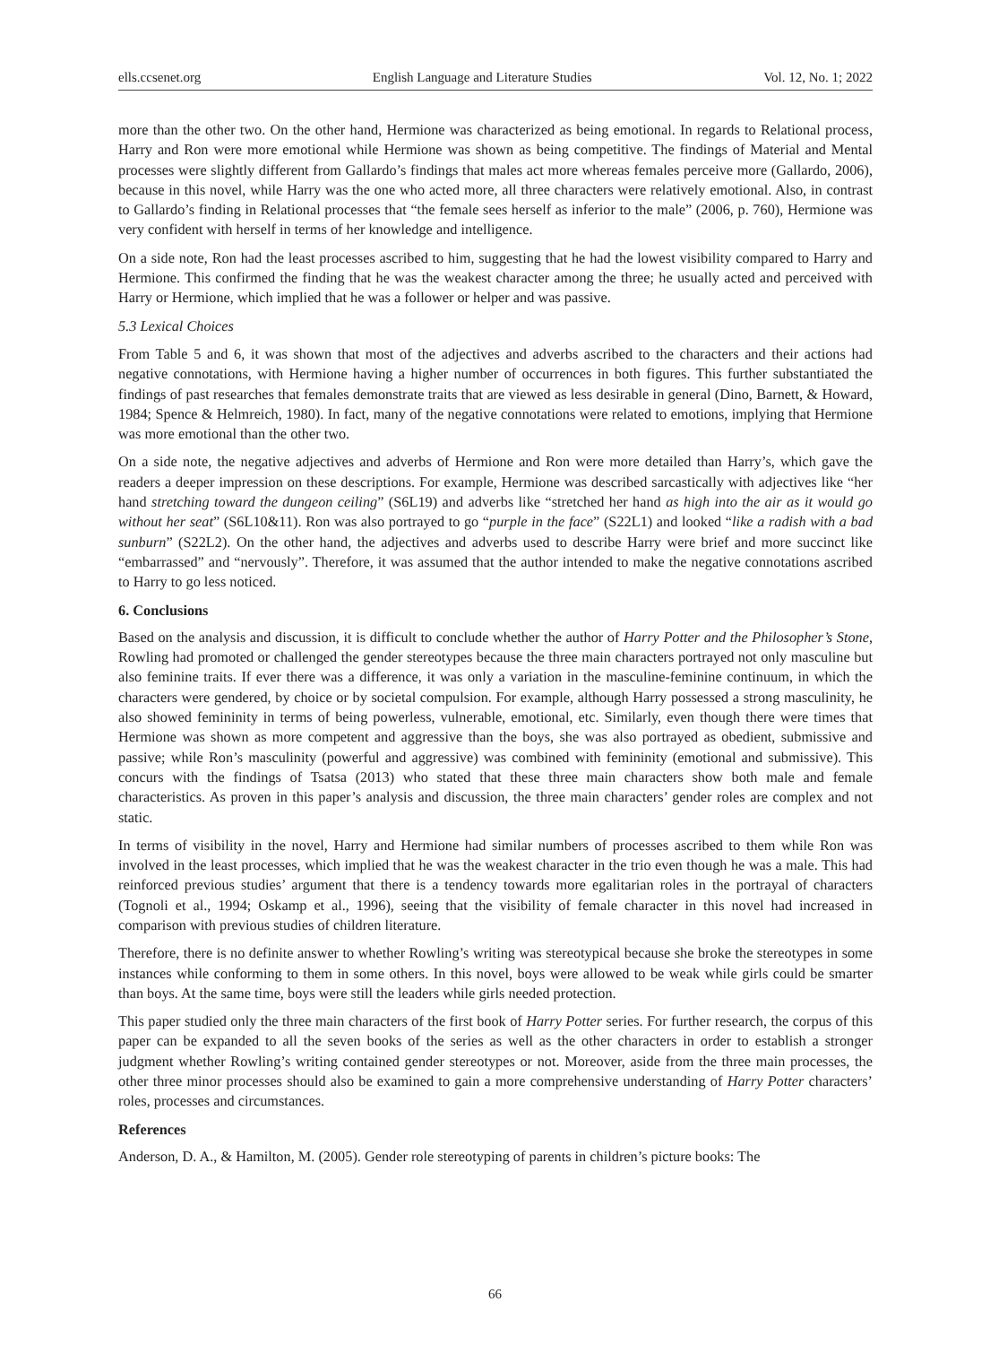ells.ccsenet.org English Language and Literature Studies Vol. 12, No. 1; 2022
more than the other two. On the other hand, Hermione was characterized as being emotional. In regards to Relational process, Harry and Ron were more emotional while Hermione was shown as being competitive. The findings of Material and Mental processes were slightly different from Gallardo’s findings that males act more whereas females perceive more (Gallardo, 2006), because in this novel, while Harry was the one who acted more, all three characters were relatively emotional. Also, in contrast to Gallardo’s finding in Relational processes that “the female sees herself as inferior to the male” (2006, p. 760), Hermione was very confident with herself in terms of her knowledge and intelligence.
On a side note, Ron had the least processes ascribed to him, suggesting that he had the lowest visibility compared to Harry and Hermione. This confirmed the finding that he was the weakest character among the three; he usually acted and perceived with Harry or Hermione, which implied that he was a follower or helper and was passive.
5.3 Lexical Choices
From Table 5 and 6, it was shown that most of the adjectives and adverbs ascribed to the characters and their actions had negative connotations, with Hermione having a higher number of occurrences in both figures. This further substantiated the findings of past researches that females demonstrate traits that are viewed as less desirable in general (Dino, Barnett, & Howard, 1984; Spence & Helmreich, 1980). In fact, many of the negative connotations were related to emotions, implying that Hermione was more emotional than the other two.
On a side note, the negative adjectives and adverbs of Hermione and Ron were more detailed than Harry’s, which gave the readers a deeper impression on these descriptions. For example, Hermione was described sarcastically with adjectives like “her hand stretching toward the dungeon ceiling” (S6L19) and adverbs like “stretched her hand as high into the air as it would go without her seat” (S6L10&11). Ron was also portrayed to go “purple in the face” (S22L1) and looked “like a radish with a bad sunburn” (S22L2). On the other hand, the adjectives and adverbs used to describe Harry were brief and more succinct like “embarrassed” and “nervously”. Therefore, it was assumed that the author intended to make the negative connotations ascribed to Harry to go less noticed.
6. Conclusions
Based on the analysis and discussion, it is difficult to conclude whether the author of Harry Potter and the Philosopher’s Stone, Rowling had promoted or challenged the gender stereotypes because the three main characters portrayed not only masculine but also feminine traits. If ever there was a difference, it was only a variation in the masculine-feminine continuum, in which the characters were gendered, by choice or by societal compulsion. For example, although Harry possessed a strong masculinity, he also showed femininity in terms of being powerless, vulnerable, emotional, etc. Similarly, even though there were times that Hermione was shown as more competent and aggressive than the boys, she was also portrayed as obedient, submissive and passive; while Ron’s masculinity (powerful and aggressive) was combined with femininity (emotional and submissive). This concurs with the findings of Tsatsa (2013) who stated that these three main characters show both male and female characteristics. As proven in this paper’s analysis and discussion, the three main characters’ gender roles are complex and not static.
In terms of visibility in the novel, Harry and Hermione had similar numbers of processes ascribed to them while Ron was involved in the least processes, which implied that he was the weakest character in the trio even though he was a male. This had reinforced previous studies’ argument that there is a tendency towards more egalitarian roles in the portrayal of characters (Tognoli et al., 1994; Oskamp et al., 1996), seeing that the visibility of female character in this novel had increased in comparison with previous studies of children literature.
Therefore, there is no definite answer to whether Rowling’s writing was stereotypical because she broke the stereotypes in some instances while conforming to them in some others. In this novel, boys were allowed to be weak while girls could be smarter than boys. At the same time, boys were still the leaders while girls needed protection.
This paper studied only the three main characters of the first book of Harry Potter series. For further research, the corpus of this paper can be expanded to all the seven books of the series as well as the other characters in order to establish a stronger judgment whether Rowling’s writing contained gender stereotypes or not. Moreover, aside from the three main processes, the other three minor processes should also be examined to gain a more comprehensive understanding of Harry Potter characters’ roles, processes and circumstances.
References
Anderson, D. A., & Hamilton, M. (2005). Gender role stereotyping of parents in children’s picture books: The
66